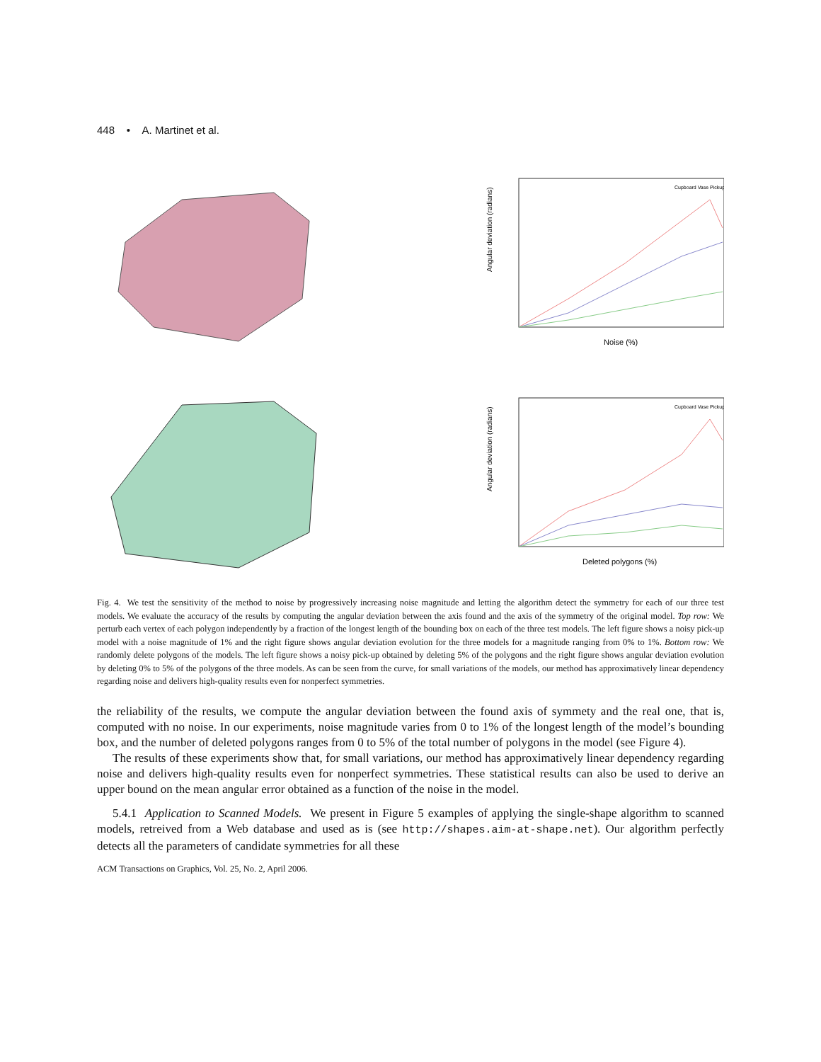448 • A. Martinet et al.
Angular deviation (radians)
Noise (%)
Cupboard Vase Pickup
Angular deviation (radians)
Deleted polygons (%)
Cupboard Vase Pickup
Fig. 4. We test the sensitivity of the method to noise by progressively increasing noise magnitude and letting the algorithm detect the symmetry for each of our three test models. We evaluate the accuracy of the results by computing the angular deviation between the axis found and the axis of the symmetry of the original model. Top row: We perturb each vertex of each polygon independently by a fraction of the longest length of the bounding box on each of the three test models. The left figure shows a noisy pick-up model with a noise magnitude of 1% and the right figure shows angular deviation evolution for the three models for a magnitude ranging from 0% to 1%. Bottom row: We randomly delete polygons of the models. The left figure shows a noisy pick-up obtained by deleting 5% of the polygons and the right figure shows angular deviation evolution by deleting 0% to 5% of the polygons of the three models. As can be seen from the curve, for small variations of the models, our method has approximatively linear dependency regarding noise and delivers high-quality results even for nonperfect symmetries.
the reliability of the results, we compute the angular deviation between the found axis of symmety and the real one, that is, computed with no noise. In our experiments, noise magnitude varies from 0 to 1% of the longest length of the model’s bounding box, and the number of deleted polygons ranges from 0 to 5% of the total number of polygons in the model (see Figure 4).
The results of these experiments show that, for small variations, our method has approximatively linear dependency regarding noise and delivers high-quality results even for nonperfect symmetries. These statistical results can also be used to derive an upper bound on the mean angular error obtained as a function of the noise in the model.
5.4.1 Application to Scanned Models. We present in Figure 5 examples of applying the single-shape algorithm to scanned models, retreived from a Web database and used as is (see http://shapes.aim-at-shape.net). Our algorithm perfectly detects all the parameters of candidate symmetries for all these
ACM Transactions on Graphics, Vol. 25, No. 2, April 2006.